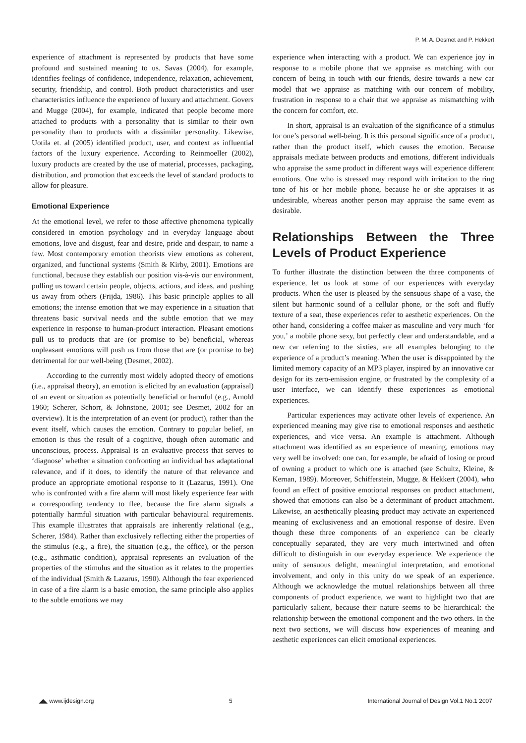P. M. A. Desmet and P. Hekkert
experience of attachment is represented by products that have some profound and sustained meaning to us. Savas (2004), for example, identifies feelings of confidence, independence, relaxation, achievement, security, friendship, and control. Both product characteristics and user characteristics influence the experience of luxury and attachment. Govers and Mugge (2004), for example, indicated that people become more attached to products with a personality that is similar to their own personality than to products with a dissimilar personality. Likewise, Uotila et. al (2005) identified product, user, and context as influential factors of the luxury experience. According to Reinmoeller (2002), luxury products are created by the use of material, processes, packaging, distribution, and promotion that exceeds the level of standard products to allow for pleasure.
Emotional Experience
At the emotional level, we refer to those affective phenomena typically considered in emotion psychology and in everyday language about emotions, love and disgust, fear and desire, pride and despair, to name a few. Most contemporary emotion theorists view emotions as coherent, organized, and functional systems (Smith & Kirby, 2001). Emotions are functional, because they establish our position vis-à-vis our environment, pulling us toward certain people, objects, actions, and ideas, and pushing us away from others (Frijda, 1986). This basic principle applies to all emotions; the intense emotion that we may experience in a situation that threatens basic survival needs and the subtle emotion that we may experience in response to human-product interaction. Pleasant emotions pull us to products that are (or promise to be) beneficial, whereas unpleasant emotions will push us from those that are (or promise to be) detrimental for our well-being (Desmet, 2002).
According to the currently most widely adopted theory of emotions (i.e., appraisal theory), an emotion is elicited by an evaluation (appraisal) of an event or situation as potentially beneficial or harmful (e.g., Arnold 1960; Scherer, Schorr, & Johnstone, 2001; see Desmet, 2002 for an overview). It is the interpretation of an event (or product), rather than the event itself, which causes the emotion. Contrary to popular belief, an emotion is thus the result of a cognitive, though often automatic and unconscious, process. Appraisal is an evaluative process that serves to ‘diagnose’ whether a situation confronting an individual has adaptational relevance, and if it does, to identify the nature of that relevance and produce an appropriate emotional response to it (Lazarus, 1991). One who is confronted with a fire alarm will most likely experience fear with a corresponding tendency to flee, because the fire alarm signals a potentially harmful situation with particular behavioural requirements. This example illustrates that appraisals are inherently relational (e.g., Scherer, 1984). Rather than exclusively reflecting either the properties of the stimulus (e.g., a fire), the situation (e.g., the office), or the person (e.g., asthmatic condition), appraisal represents an evaluation of the properties of the stimulus and the situation as it relates to the properties of the individual (Smith & Lazarus, 1990). Although the fear experienced in case of a fire alarm is a basic emotion, the same principle also applies to the subtle emotions we may
experience when interacting with a product. We can experience joy in response to a mobile phone that we appraise as matching with our concern of being in touch with our friends, desire towards a new car model that we appraise as matching with our concern of mobility, frustration in response to a chair that we appraise as mismatching with the concern for comfort, etc.
In short, appraisal is an evaluation of the significance of a stimulus for one’s personal well-being. It is this personal significance of a product, rather than the product itself, which causes the emotion. Because appraisals mediate between products and emotions, different individuals who appraise the same product in different ways will experience different emotions. One who is stressed may respond with irritation to the ring tone of his or her mobile phone, because he or she appraises it as undesirable, whereas another person may appraise the same event as desirable.
Relationships Between the Three Levels of Product Experience
To further illustrate the distinction between the three components of experience, let us look at some of our experiences with everyday products. When the user is pleased by the sensuous shape of a vase, the silent but harmonic sound of a cellular phone, or the soft and fluffy texture of a seat, these experiences refer to aesthetic experiences. On the other hand, considering a coffee maker as masculine and very much ‘for you,’ a mobile phone sexy, but perfectly clear and understandable, and a new car referring to the sixties, are all examples belonging to the experience of a product’s meaning. When the user is disappointed by the limited memory capacity of an MP3 player, inspired by an innovative car design for its zero-emission engine, or frustrated by the complexity of a user interface, we can identify these experiences as emotional experiences.
Particular experiences may activate other levels of experience. An experienced meaning may give rise to emotional responses and aesthetic experiences, and vice versa. An example is attachment. Although attachment was identified as an experience of meaning, emotions may very well be involved: one can, for example, be afraid of losing or proud of owning a product to which one is attached (see Schultz, Kleine, & Kernan, 1989). Moreover, Schifferstein, Mugge, & Hekkert (2004), who found an effect of positive emotional responses on product attachment, showed that emotions can also be a determinant of product attachment. Likewise, an aesthetically pleasing product may activate an experienced meaning of exclusiveness and an emotional response of desire. Even though these three components of an experience can be clearly conceptually separated, they are very much intertwined and often difficult to distinguish in our everyday experience. We experience the unity of sensuous delight, meaningful interpretation, and emotional involvement, and only in this unity do we speak of an experience. Although we acknowledge the mutual relationships between all three components of product experience, we want to highlight two that are particularly salient, because their nature seems to be hierarchical: the relationship between the emotional component and the two others. In the next two sections, we will discuss how experiences of meaning and aesthetic experiences can elicit emotional experiences.
◢◣ www.ijdesign.org 5 International Journal of Design Vol.1 No.1 2007